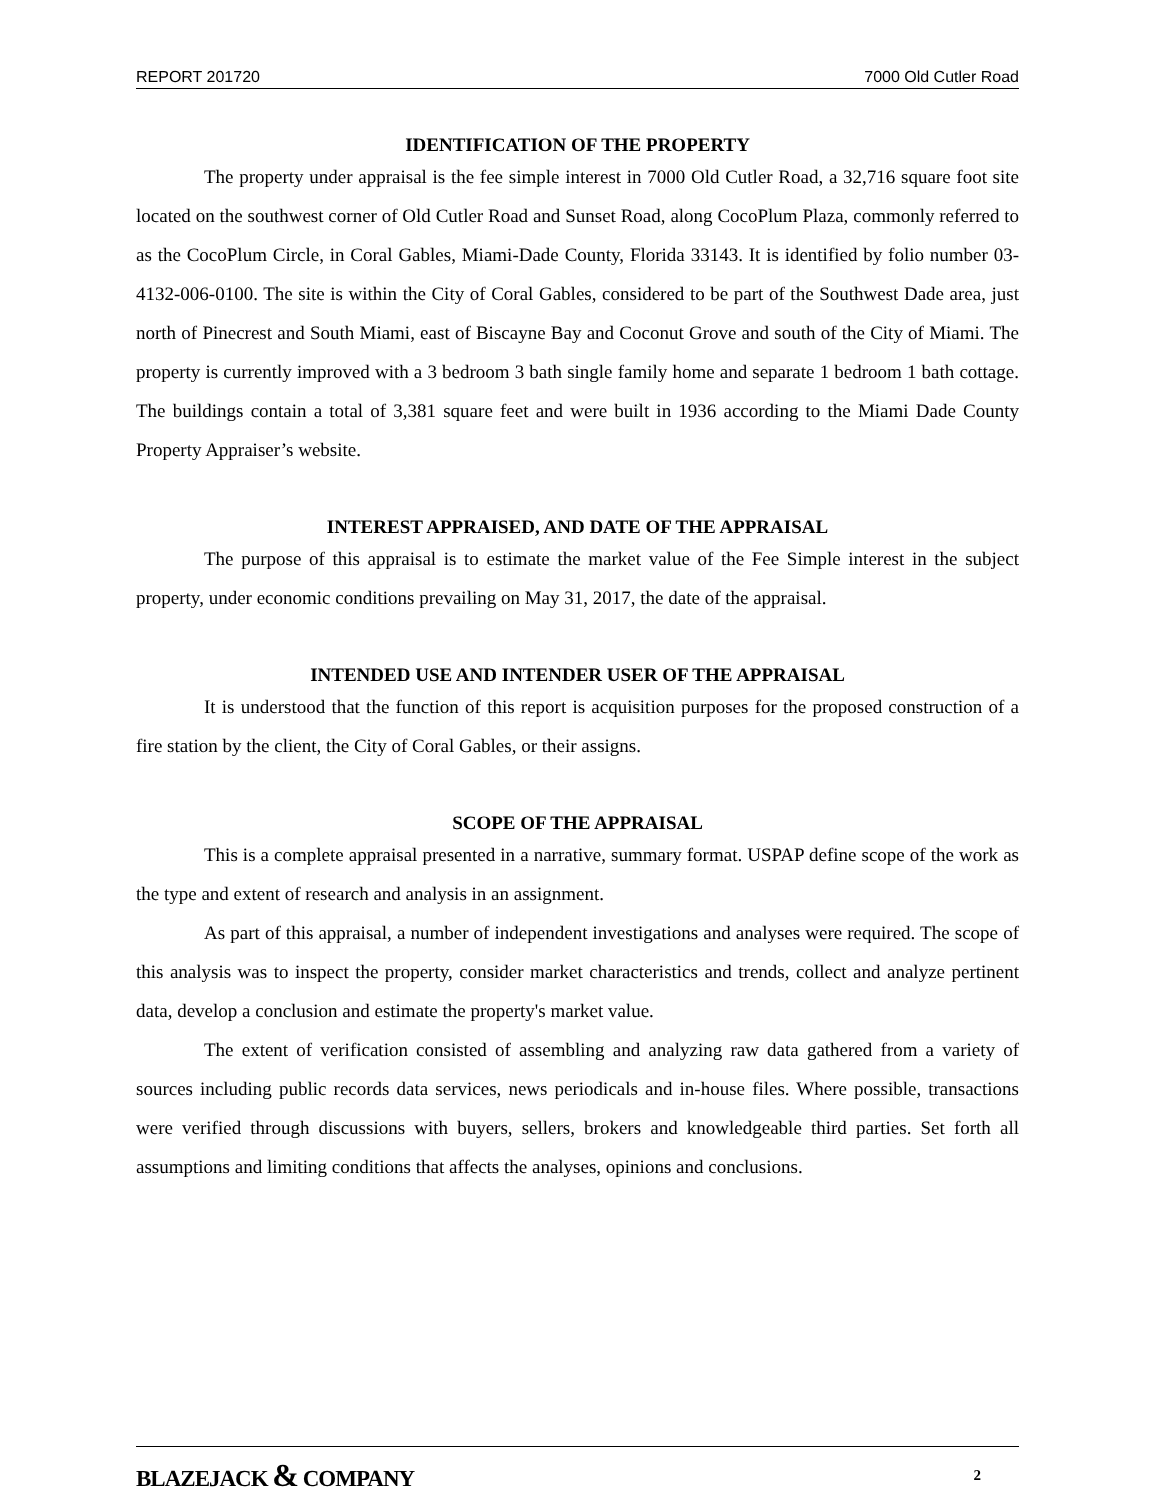REPORT 201720 7000 Old Cutler Road
IDENTIFICATION OF THE PROPERTY
The property under appraisal is the fee simple interest in 7000 Old Cutler Road, a 32,716 square foot site located on the southwest corner of Old Cutler Road and Sunset Road, along CocoPlum Plaza, commonly referred to as the CocoPlum Circle, in Coral Gables, Miami-Dade County, Florida 33143. It is identified by folio number 03-4132-006-0100. The site is within the City of Coral Gables, considered to be part of the Southwest Dade area, just north of Pinecrest and South Miami, east of Biscayne Bay and Coconut Grove and south of the City of Miami. The property is currently improved with a 3 bedroom 3 bath single family home and separate 1 bedroom 1 bath cottage. The buildings contain a total of 3,381 square feet and were built in 1936 according to the Miami Dade County Property Appraiser’s website.
INTEREST APPRAISED, AND DATE OF THE APPRAISAL
The purpose of this appraisal is to estimate the market value of the Fee Simple interest in the subject property, under economic conditions prevailing on May 31, 2017, the date of the appraisal.
INTENDED USE AND INTENDER USER OF THE APPRAISAL
It is understood that the function of this report is acquisition purposes for the proposed construction of a fire station by the client, the City of Coral Gables, or their assigns.
SCOPE OF THE APPRAISAL
This is a complete appraisal presented in a narrative, summary format. USPAP define scope of the work as the type and extent of research and analysis in an assignment.
As part of this appraisal, a number of independent investigations and analyses were required. The scope of this analysis was to inspect the property, consider market characteristics and trends, collect and analyze pertinent data, develop a conclusion and estimate the property's market value.
The extent of verification consisted of assembling and analyzing raw data gathered from a variety of sources including public records data services, news periodicals and in-house files. Where possible, transactions were verified through discussions with buyers, sellers, brokers and knowledgeable third parties. Set forth all assumptions and limiting conditions that affects the analyses, opinions and conclusions.
BLAZEJACK & COMPANY 2